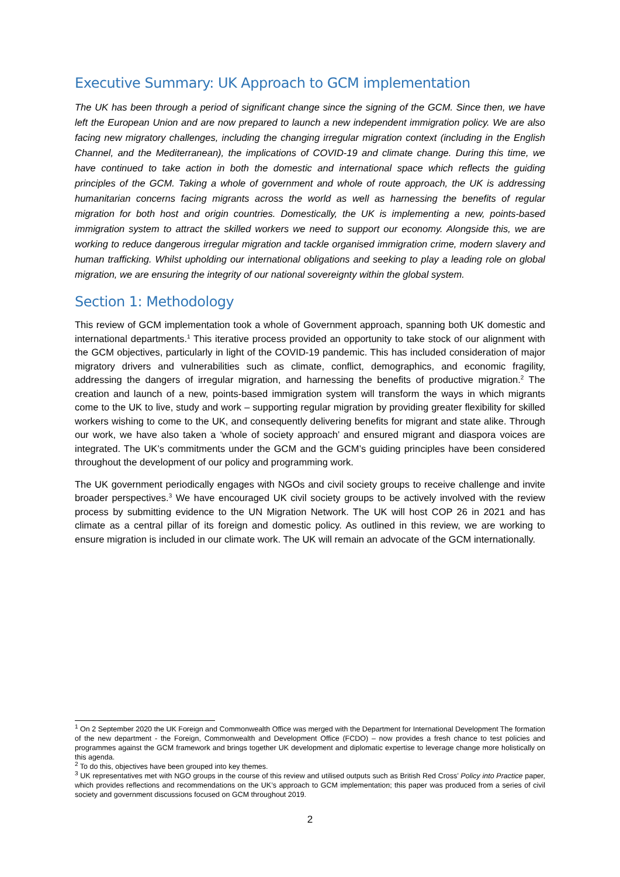Executive Summary: UK Approach to GCM implementation
The UK has been through a period of significant change since the signing of the GCM. Since then, we have left the European Union and are now prepared to launch a new independent immigration policy. We are also facing new migratory challenges, including the changing irregular migration context (including in the English Channel, and the Mediterranean), the implications of COVID-19 and climate change. During this time, we have continued to take action in both the domestic and international space which reflects the guiding principles of the GCM. Taking a whole of government and whole of route approach, the UK is addressing humanitarian concerns facing migrants across the world as well as harnessing the benefits of regular migration for both host and origin countries. Domestically, the UK is implementing a new, points-based immigration system to attract the skilled workers we need to support our economy. Alongside this, we are working to reduce dangerous irregular migration and tackle organised immigration crime, modern slavery and human trafficking. Whilst upholding our international obligations and seeking to play a leading role on global migration, we are ensuring the integrity of our national sovereignty within the global system.
Section 1: Methodology
This review of GCM implementation took a whole of Government approach, spanning both UK domestic and international departments.<sup>1</sup> This iterative process provided an opportunity to take stock of our alignment with the GCM objectives, particularly in light of the COVID-19 pandemic. This has included consideration of major migratory drivers and vulnerabilities such as climate, conflict, demographics, and economic fragility, addressing the dangers of irregular migration, and harnessing the benefits of productive migration.<sup>2</sup> The creation and launch of a new, points-based immigration system will transform the ways in which migrants come to the UK to live, study and work – supporting regular migration by providing greater flexibility for skilled workers wishing to come to the UK, and consequently delivering benefits for migrant and state alike. Through our work, we have also taken a ‘whole of society approach’ and ensured migrant and diaspora voices are integrated. The UK’s commitments under the GCM and the GCM’s guiding principles have been considered throughout the development of our policy and programming work.
The UK government periodically engages with NGOs and civil society groups to receive challenge and invite broader perspectives.<sup>3</sup> We have encouraged UK civil society groups to be actively involved with the review process by submitting evidence to the UN Migration Network. The UK will host COP 26 in 2021 and has climate as a central pillar of its foreign and domestic policy. As outlined in this review, we are working to ensure migration is included in our climate work. The UK will remain an advocate of the GCM internationally.
<sup>1</sup> On 2 September 2020 the UK Foreign and Commonwealth Office was merged with the Department for International Development The formation of the new department - the Foreign, Commonwealth and Development Office (FCDO) – now provides a fresh chance to test policies and programmes against the GCM framework and brings together UK development and diplomatic expertise to leverage change more holistically on this agenda.
<sup>2</sup> To do this, objectives have been grouped into key themes.
<sup>3</sup> UK representatives met with NGO groups in the course of this review and utilised outputs such as British Red Cross’ Policy into Practice paper, which provides reflections and recommendations on the UK’s approach to GCM implementation; this paper was produced from a series of civil society and government discussions focused on GCM throughout 2019.
2